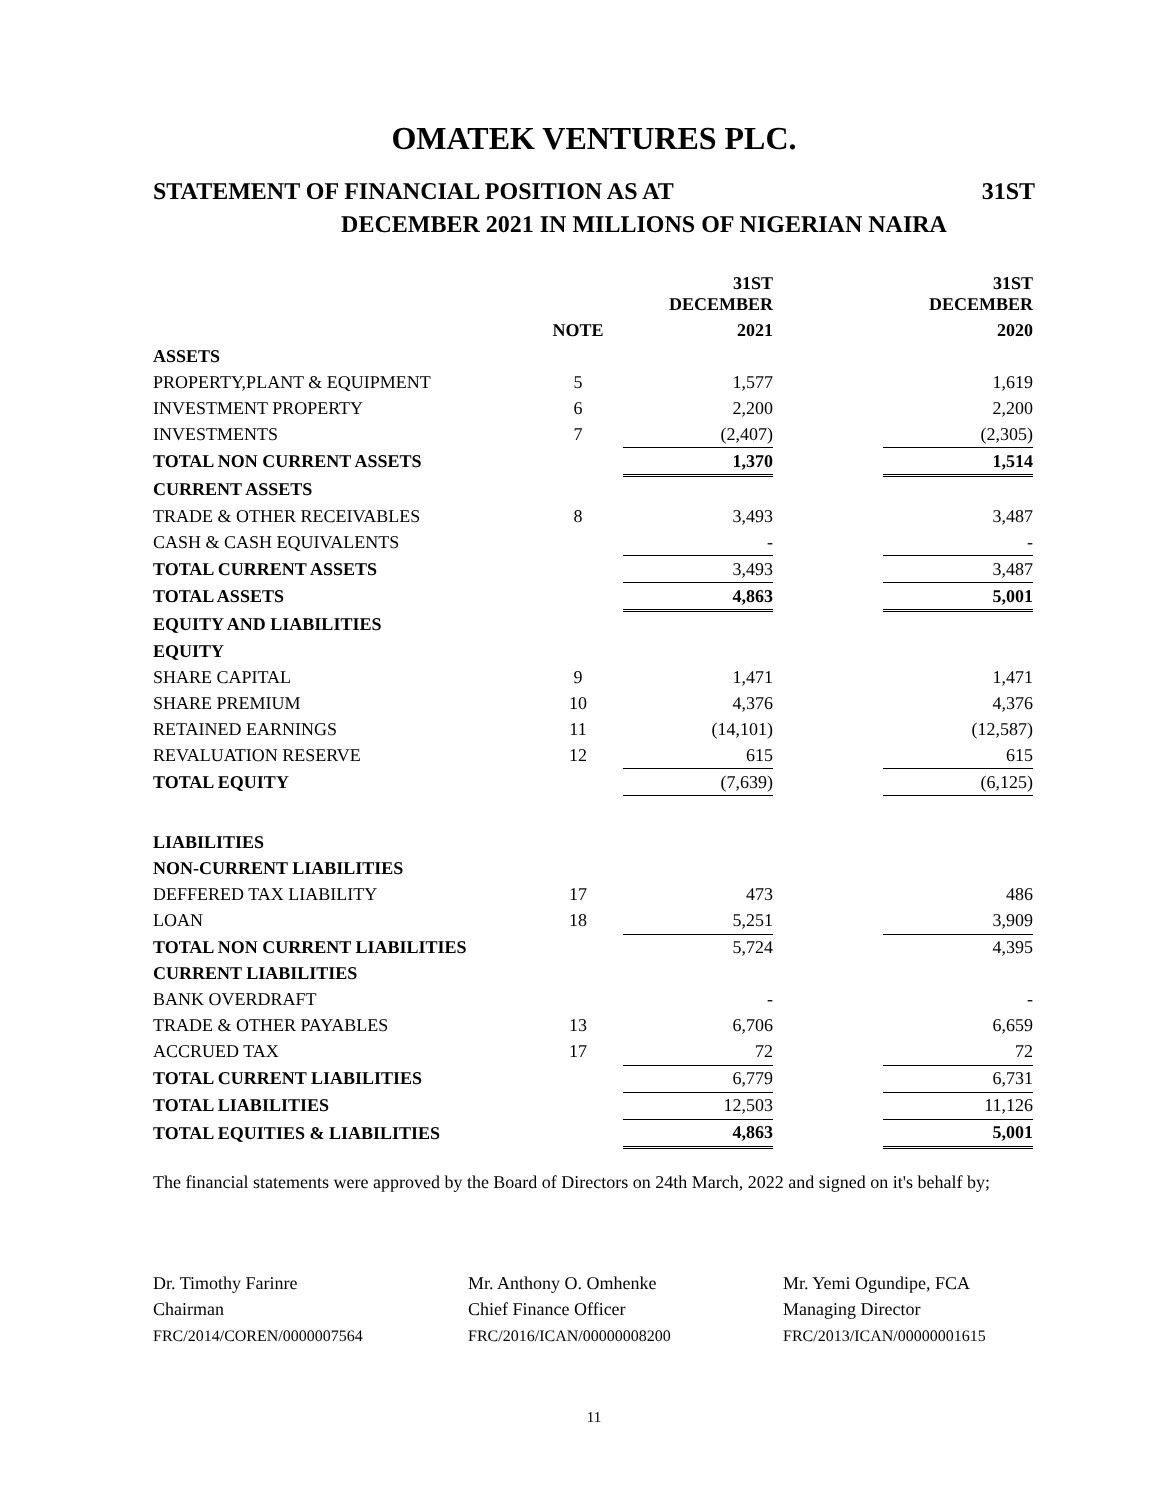OMATEK VENTURES PLC.
STATEMENT OF FINANCIAL POSITION AS AT 31ST
DECEMBER 2021 IN MILLIONS OF NIGERIAN NAIRA
| | | 31ST DECEMBER | | 31ST DECEMBER |
| --- | --- | --- | --- | --- |
| | NOTE | 2021 | | 2020 |
| ASSETS | | | | |
| PROPERTY,PLANT & EQUIPMENT | 5 | 1,577 | | 1,619 |
| INVESTMENT PROPERTY | 6 | 2,200 | | 2,200 |
| INVESTMENTS | 7 | (2,407) | | (2,305) |
| TOTAL NON CURRENT ASSETS | | 1,370 | | 1,514 |
| CURRENT ASSETS | | | | |
| TRADE & OTHER RECEIVABLES | 8 | 3,493 | | 3,487 |
| CASH & CASH EQUIVALENTS | | - | | - |
| TOTAL CURRENT ASSETS | | 3,493 | | 3,487 |
| TOTAL ASSETS | | 4,863 | | 5,001 |
| EQUITY AND LIABILITIES | | | | |
| EQUITY | | | | |
| SHARE CAPITAL | 9 | 1,471 | | 1,471 |
| SHARE PREMIUM | 10 | 4,376 | | 4,376 |
| RETAINED EARNINGS | 11 | (14,101) | | (12,587) |
| REVALUATION RESERVE | 12 | 615 | | 615 |
| TOTAL EQUITY | | (7,639) | | (6,125) |
| LIABILITIES | | | | |
| NON-CURRENT LIABILITIES | | | | |
| DEFFERED TAX LIABILITY | 17 | 473 | | 486 |
| LOAN | 18 | 5,251 | | 3,909 |
| TOTAL NON CURRENT LIABILITIES | | 5,724 | | 4,395 |
| CURRENT LIABILITIES | | | | |
| BANK OVERDRAFT | | - | | - |
| TRADE & OTHER PAYABLES | 13 | 6,706 | | 6,659 |
| ACCRUED TAX | 17 | 72 | | 72 |
| TOTAL CURRENT LIABILITIES | | 6,779 | | 6,731 |
| TOTAL LIABILITIES | | 12,503 | | 11,126 |
| TOTAL EQUITIES & LIABILITIES | | 4,863 | | 5,001 |
The financial statements were approved by the Board of Directors on 24th March, 2022 and signed on it's behalf by;
Dr. Timothy Farinre
Chairman
FRC/2014/COREN/0000007564
Mr. Anthony O. Omhenke
Chief Finance Officer
FRC/2016/ICAN/00000008200
Mr. Yemi Ogundipe, FCA
Managing Director
FRC/2013/ICAN/00000001615
11